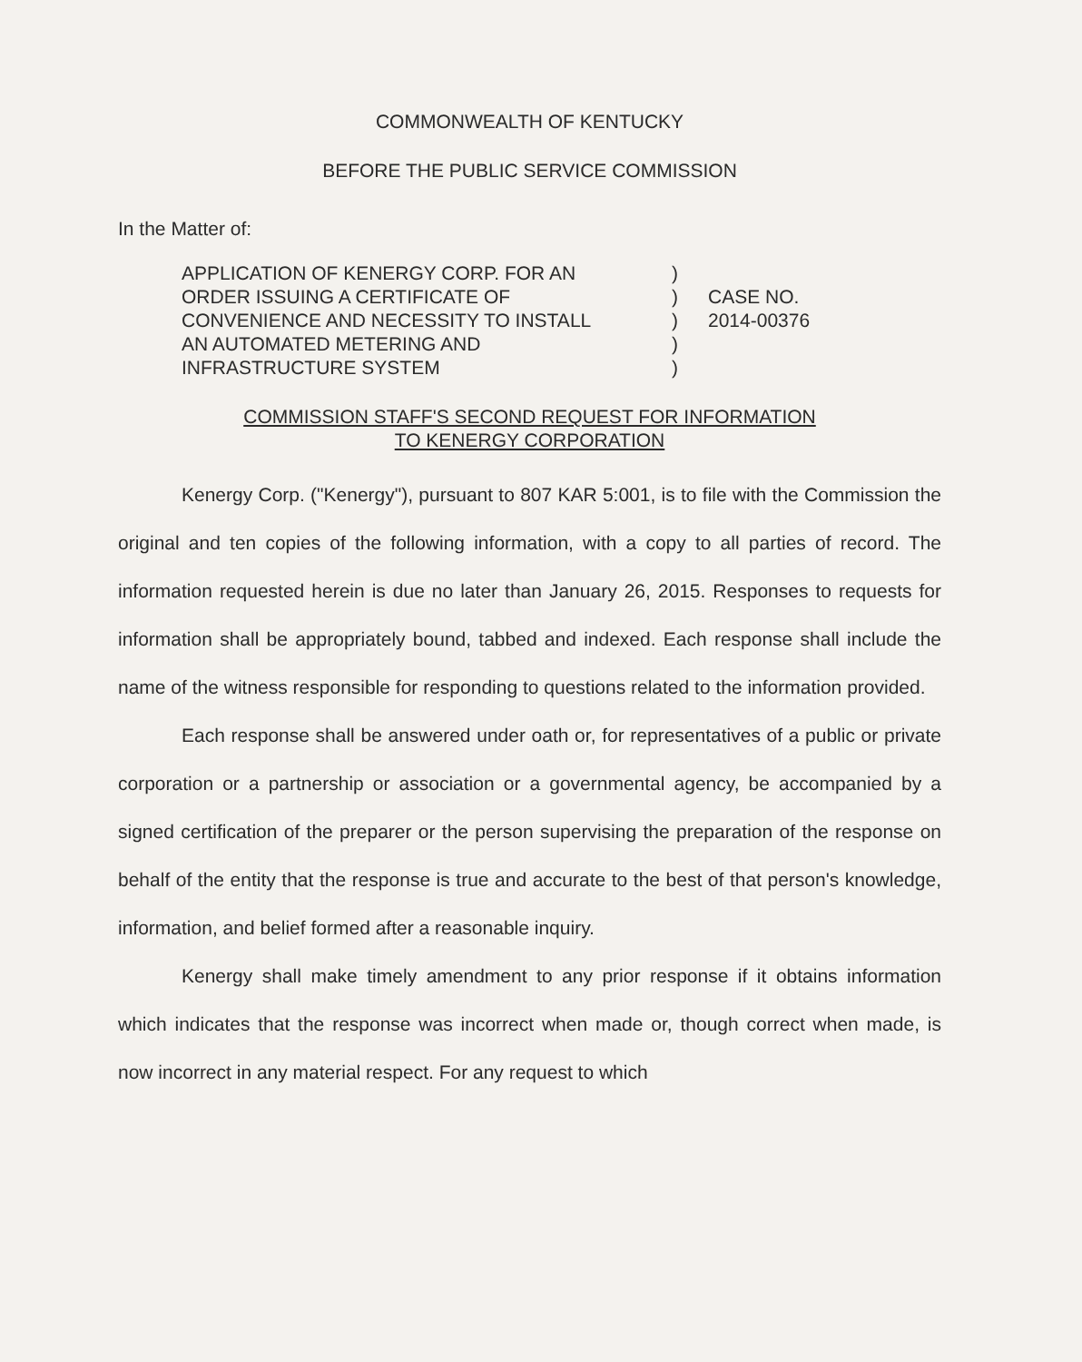COMMONWEALTH OF KENTUCKY
BEFORE THE PUBLIC SERVICE COMMISSION
In the Matter of:
APPLICATION OF KENERGY CORP. FOR AN
ORDER ISSUING A CERTIFICATE OF
CONVENIENCE AND NECESSITY TO INSTALL
AN AUTOMATED METERING AND
INFRASTRUCTURE SYSTEM
)
)
)
)
)
CASE NO.
2014-00376
COMMISSION STAFF'S SECOND REQUEST FOR INFORMATION
TO KENERGY CORPORATION
Kenergy Corp. ("Kenergy"), pursuant to 807 KAR 5:001, is to file with the Commission the original and ten copies of the following information, with a copy to all parties of record. The information requested herein is due no later than January 26, 2015. Responses to requests for information shall be appropriately bound, tabbed and indexed. Each response shall include the name of the witness responsible for responding to questions related to the information provided.
Each response shall be answered under oath or, for representatives of a public or private corporation or a partnership or association or a governmental agency, be accompanied by a signed certification of the preparer or the person supervising the preparation of the response on behalf of the entity that the response is true and accurate to the best of that person's knowledge, information, and belief formed after a reasonable inquiry.
Kenergy shall make timely amendment to any prior response if it obtains information which indicates that the response was incorrect when made or, though correct when made, is now incorrect in any material respect. For any request to which